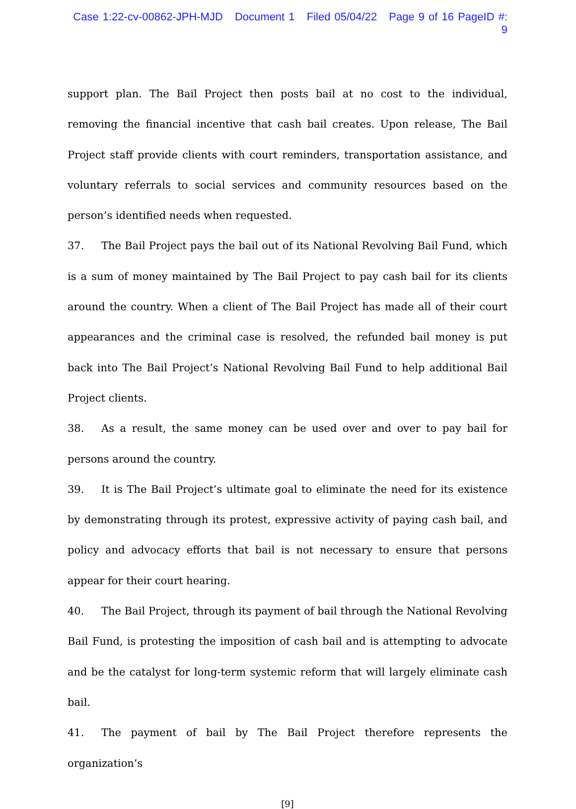Case 1:22-cv-00862-JPH-MJD Document 1 Filed 05/04/22 Page 9 of 16 PageID #: 9
support plan. The Bail Project then posts bail at no cost to the individual, removing the financial incentive that cash bail creates. Upon release, The Bail Project staff provide clients with court reminders, transportation assistance, and voluntary referrals to social services and community resources based on the person’s identified needs when requested.
37. The Bail Project pays the bail out of its National Revolving Bail Fund, which is a sum of money maintained by The Bail Project to pay cash bail for its clients around the country. When a client of The Bail Project has made all of their court appearances and the criminal case is resolved, the refunded bail money is put back into The Bail Project’s National Revolving Bail Fund to help additional Bail Project clients.
38. As a result, the same money can be used over and over to pay bail for persons around the country.
39. It is The Bail Project’s ultimate goal to eliminate the need for its existence by demonstrating through its protest, expressive activity of paying cash bail, and policy and advocacy efforts that bail is not necessary to ensure that persons appear for their court hearing.
40. The Bail Project, through its payment of bail through the National Revolving Bail Fund, is protesting the imposition of cash bail and is attempting to advocate and be the catalyst for long-term systemic reform that will largely eliminate cash bail.
41. The payment of bail by The Bail Project therefore represents the organization’s
[9]